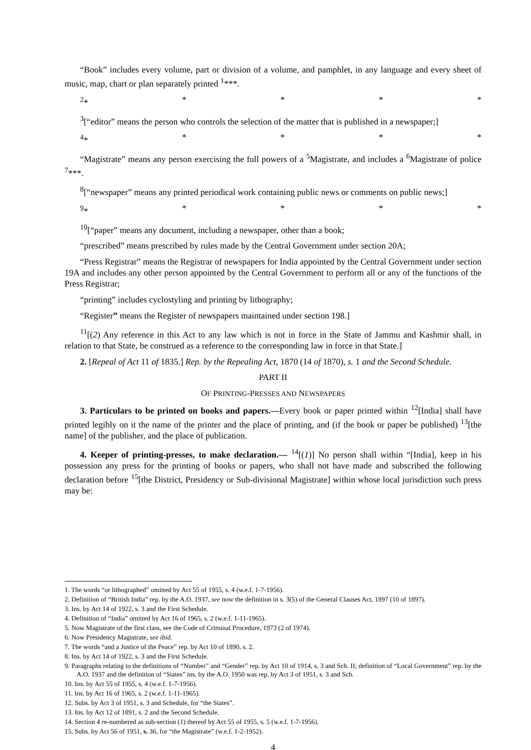“Book” includes every volume, part or division of a volume, and pamphlet, in any language and every sheet of music, map, chart or plan separately printed <sup>1</sup>***.
<sup>2</sup>* * * * *
<sup>3</sup> [“editor” means the person who controls the selection of the matter that is published in a newspaper;]
<sup>4</sup>* * * * *
“Magistrate” means any person exercising the full powers of a <sup>5</sup>Magistrate, and includes a <sup>6</sup>Magistrate of police <sup>7</sup>***.
<sup>8</sup> [“newspaper” means any printed periodical work containing public news or comments on public news;]
<sup>9</sup>* * * * *
<sup>10</sup> [“paper” means any document, including a newspaper, other than a book;
“prescribed” means prescribed by rules made by the Central Government under section 20A;
“Press Registrar” means the Registrar of newspapers for India appointed by the Central Government under section 19A and includes any other person appointed by the Central Government to perform all or any of the functions of the Press Registrar;
“printing” includes cyclostyling and printing by lithography;
“Register” means the Register of newspapers maintained under section 198.]
<sup>11</sup> [(2) Any reference in this Act to any law which is not in force in the State of Jammu and Kashmir shall, in relation to that State, be construed as a reference to the corresponding law in force in that State.]
2. [Repeal of Act 11 of 1835.] Rep. by the Repealing Act, 1870 (14 of 1870), s. 1 and the Second Schedule.
PART II
OF PRINTING-PRESSES AND NEWSPAPERS
3. Particulars to be printed on books and papers.—Every book or paper printed within <sup>12</sup>[India] shall have printed legibly on it the name of the printer and the place of printing, and (if the book or paper be published) <sup>13</sup>[the name] of the publisher, and the place of publication.
4. Keeper of printing-presses, to make declaration.— <sup>14</sup>[(1)] No person shall within “[India], keep in his possession any press for the printing of books or papers, who shall not have made and subscribed the following declaration before <sup>15</sup>[the District, Presidency or Sub-divisional Magistrate] within whose local jurisdiction such press may be:
1. The words “or lithographed” omitted by Act 55 of 1955, s. 4 (w.e.f. 1-7-1956).
2. Definition of “British India” rep. by the A.O. 1937, see now the definition in s. 3(5) of the General Clauses Act, 1897 (10 of 1897).
3. Ins. by Act 14 of 1922, s. 3 and the First Schedule.
4. Definition of “India” omitted by Act 16 of 1965, s. 2 (w.e.f. 1-11-1965).
5. Now Magistrate of the first class, see the Code of Criminal Procedure, 1973 (2 of 1974).
6. Now Presidency Magistrate, see ibid.
7. The words “and a Justice of the Peace” rep. by Act 10 of 1890, s. 2.
8. Ins. by Act 14 of 1922, s. 3 and the First Schedule.
9. Paragraphs relating to the definitions of “Number” and “Gender” rep. by Act 10 of 1914, s. 3 and Sch. II; definition of “Local Government” rep. by the A.O. 1937 and the definition of “States” ins. by the A.O. 1950 was rep. by Act 3 of 1951, s. 3 and Sch.
10. Ins. by Act 55 of 1955, s. 4 (w.e.f. 1-7-1956).
11. Ins. by Act 16 of 1965, s. 2 (w.e.f. 1-11-1965).
12. Subs. by Act 3 of 1951, s. 3 and Schedule, for “the States”.
13. Ins. by Act 12 of 1891, s. 2 and the Second Schedule.
14. Section 4 re-numbered as sub-section (1) thereof by Act 55 of 1955, s. 5 (w.e.f. 1-7-1956).
15. Subs. by Act 56 of 1951, s. 36, for “the Magistrate” (w.e.f. 1-2-1952).
4